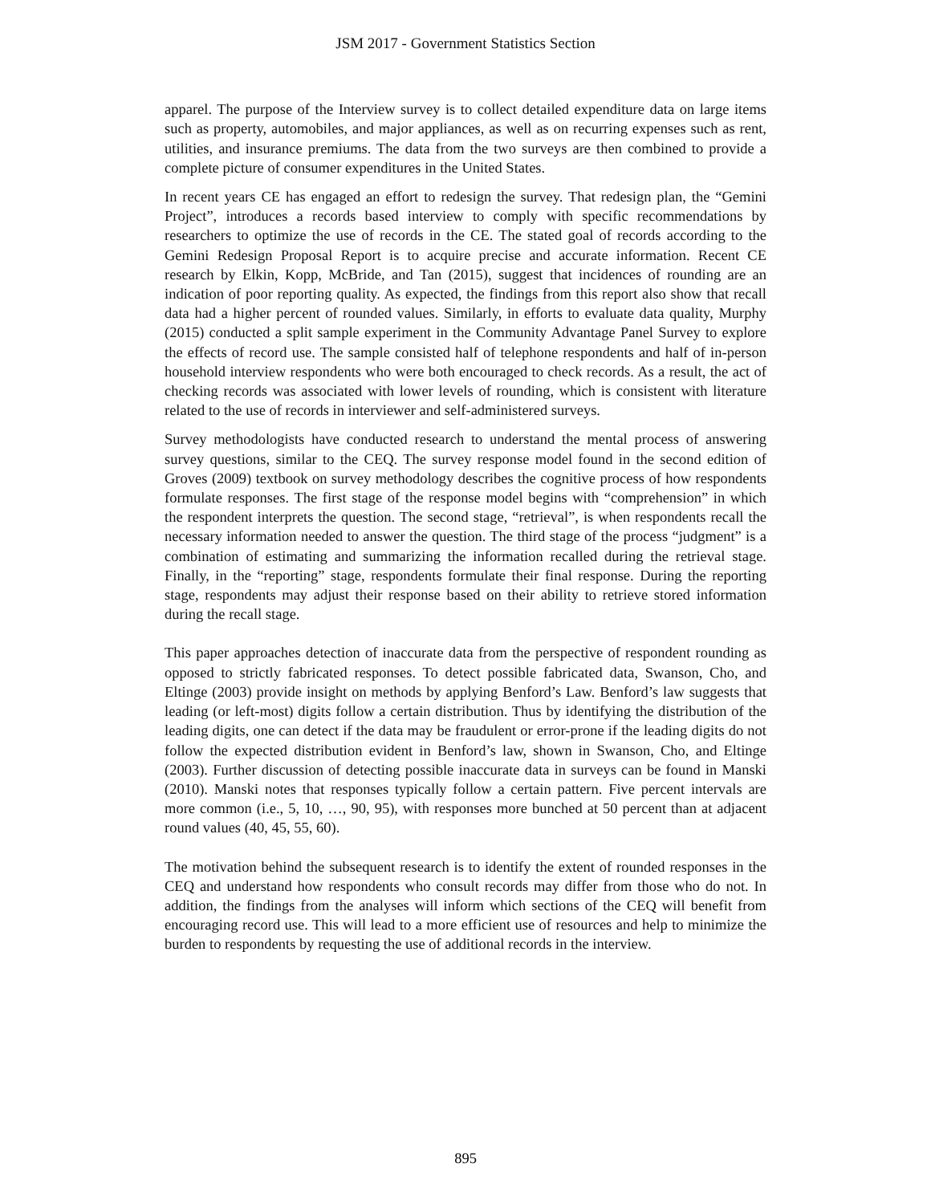JSM 2017 - Government Statistics Section
apparel. The purpose of the Interview survey is to collect detailed expenditure data on large items such as property, automobiles, and major appliances, as well as on recurring expenses such as rent, utilities, and insurance premiums. The data from the two surveys are then combined to provide a complete picture of consumer expenditures in the United States.
In recent years CE has engaged an effort to redesign the survey. That redesign plan, the “Gemini Project”, introduces a records based interview to comply with specific recommendations by researchers to optimize the use of records in the CE. The stated goal of records according to the Gemini Redesign Proposal Report is to acquire precise and accurate information. Recent CE research by Elkin, Kopp, McBride, and Tan (2015), suggest that incidences of rounding are an indication of poor reporting quality. As expected, the findings from this report also show that recall data had a higher percent of rounded values. Similarly, in efforts to evaluate data quality, Murphy (2015) conducted a split sample experiment in the Community Advantage Panel Survey to explore the effects of record use. The sample consisted half of telephone respondents and half of in-person household interview respondents who were both encouraged to check records. As a result, the act of checking records was associated with lower levels of rounding, which is consistent with literature related to the use of records in interviewer and self-administered surveys.
Survey methodologists have conducted research to understand the mental process of answering survey questions, similar to the CEQ. The survey response model found in the second edition of Groves (2009) textbook on survey methodology describes the cognitive process of how respondents formulate responses. The first stage of the response model begins with “comprehension” in which the respondent interprets the question. The second stage, “retrieval”, is when respondents recall the necessary information needed to answer the question. The third stage of the process “judgment” is a combination of estimating and summarizing the information recalled during the retrieval stage. Finally, in the “reporting” stage, respondents formulate their final response. During the reporting stage, respondents may adjust their response based on their ability to retrieve stored information during the recall stage.
This paper approaches detection of inaccurate data from the perspective of respondent rounding as opposed to strictly fabricated responses. To detect possible fabricated data, Swanson, Cho, and Eltinge (2003) provide insight on methods by applying Benford’s Law. Benford’s law suggests that leading (or left-most) digits follow a certain distribution. Thus by identifying the distribution of the leading digits, one can detect if the data may be fraudulent or error-prone if the leading digits do not follow the expected distribution evident in Benford’s law, shown in Swanson, Cho, and Eltinge (2003). Further discussion of detecting possible inaccurate data in surveys can be found in Manski (2010). Manski notes that responses typically follow a certain pattern. Five percent intervals are more common (i.e., 5, 10, …, 90, 95), with responses more bunched at 50 percent than at adjacent round values (40, 45, 55, 60).
The motivation behind the subsequent research is to identify the extent of rounded responses in the CEQ and understand how respondents who consult records may differ from those who do not. In addition, the findings from the analyses will inform which sections of the CEQ will benefit from encouraging record use. This will lead to a more efficient use of resources and help to minimize the burden to respondents by requesting the use of additional records in the interview.
895